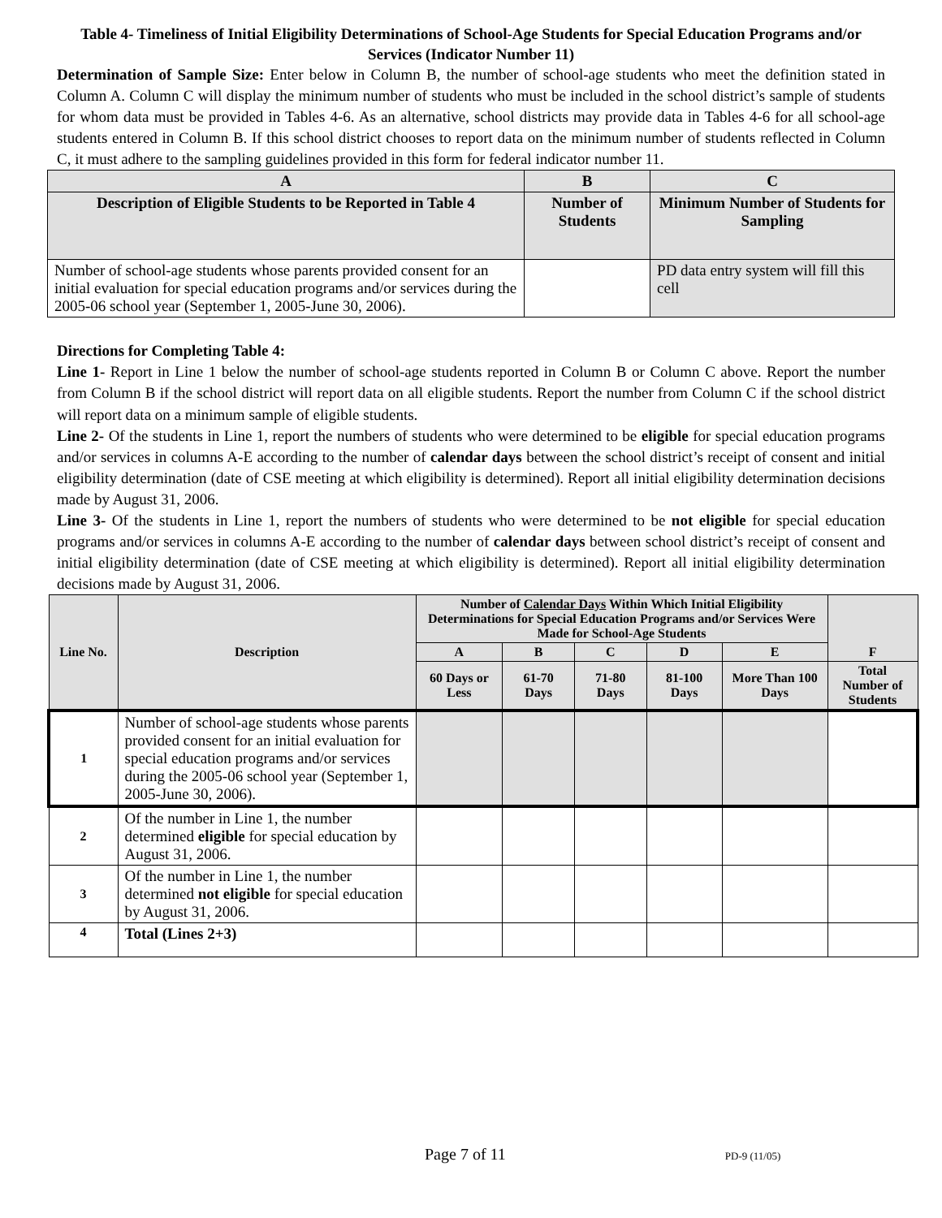Table 4- Timeliness of Initial Eligibility Determinations of School-Age Students for Special Education Programs and/or Services (Indicator Number 11)
Determination of Sample Size: Enter below in Column B, the number of school-age students who meet the definition stated in Column A. Column C will display the minimum number of students who must be included in the school district’s sample of students for whom data must be provided in Tables 4-6. As an alternative, school districts may provide data in Tables 4-6 for all school-age students entered in Column B. If this school district chooses to report data on the minimum number of students reflected in Column C, it must adhere to the sampling guidelines provided in this form for federal indicator number 11.
| A | B | C |
| --- | --- | --- |
| Description of Eligible Students to be Reported in Table 4 | Number of Students | Minimum Number of Students for Sampling |
| Number of school-age students whose parents provided consent for an initial evaluation for special education programs and/or services during the 2005-06 school year (September 1, 2005-June 30, 2006). | | PD data entry system will fill this cell |
Directions for Completing Table 4:
Line 1- Report in Line 1 below the number of school-age students reported in Column B or Column C above. Report the number from Column B if the school district will report data on all eligible students. Report the number from Column C if the school district will report data on a minimum sample of eligible students.
Line 2- Of the students in Line 1, report the numbers of students who were determined to be eligible for special education programs and/or services in columns A-E according to the number of calendar days between the school district’s receipt of consent and initial eligibility determination (date of CSE meeting at which eligibility is determined). Report all initial eligibility determination decisions made by August 31, 2006.
Line 3- Of the students in Line 1, report the numbers of students who were determined to be not eligible for special education programs and/or services in columns A-E according to the number of calendar days between school district’s receipt of consent and initial eligibility determination (date of CSE meeting at which eligibility is determined). Report all initial eligibility determination decisions made by August 31, 2006.
| Line No. | Description | Number of Calendar Days Within Which Initial Eligibility Determinations for Special Education Programs and/or Services Were Made for School-Age Students | | | | | F |
| --- | --- | --- | --- | --- | --- | --- | --- |
| | | A | B | C | D | E | |
| | | 60 Days or Less | 61-70 Days | 71-80 Days | 81-100 Days | More Than 100 Days | Total Number of Students |
| 1 | Number of school-age students whose parents provided consent for an initial evaluation for special education programs and/or services during the 2005-06 school year (September 1, 2005-June 30, 2006). | | | | | | |
| 2 | Of the number in Line 1, the number determined eligible for special education by August 31, 2006. | | | | | | |
| 3 | Of the number in Line 1, the number determined not eligible for special education by August 31, 2006. | | | | | | |
| 4 | Total (Lines 2+3) | | | | | | |
Page 7 of 11 PD-9 (11/05)